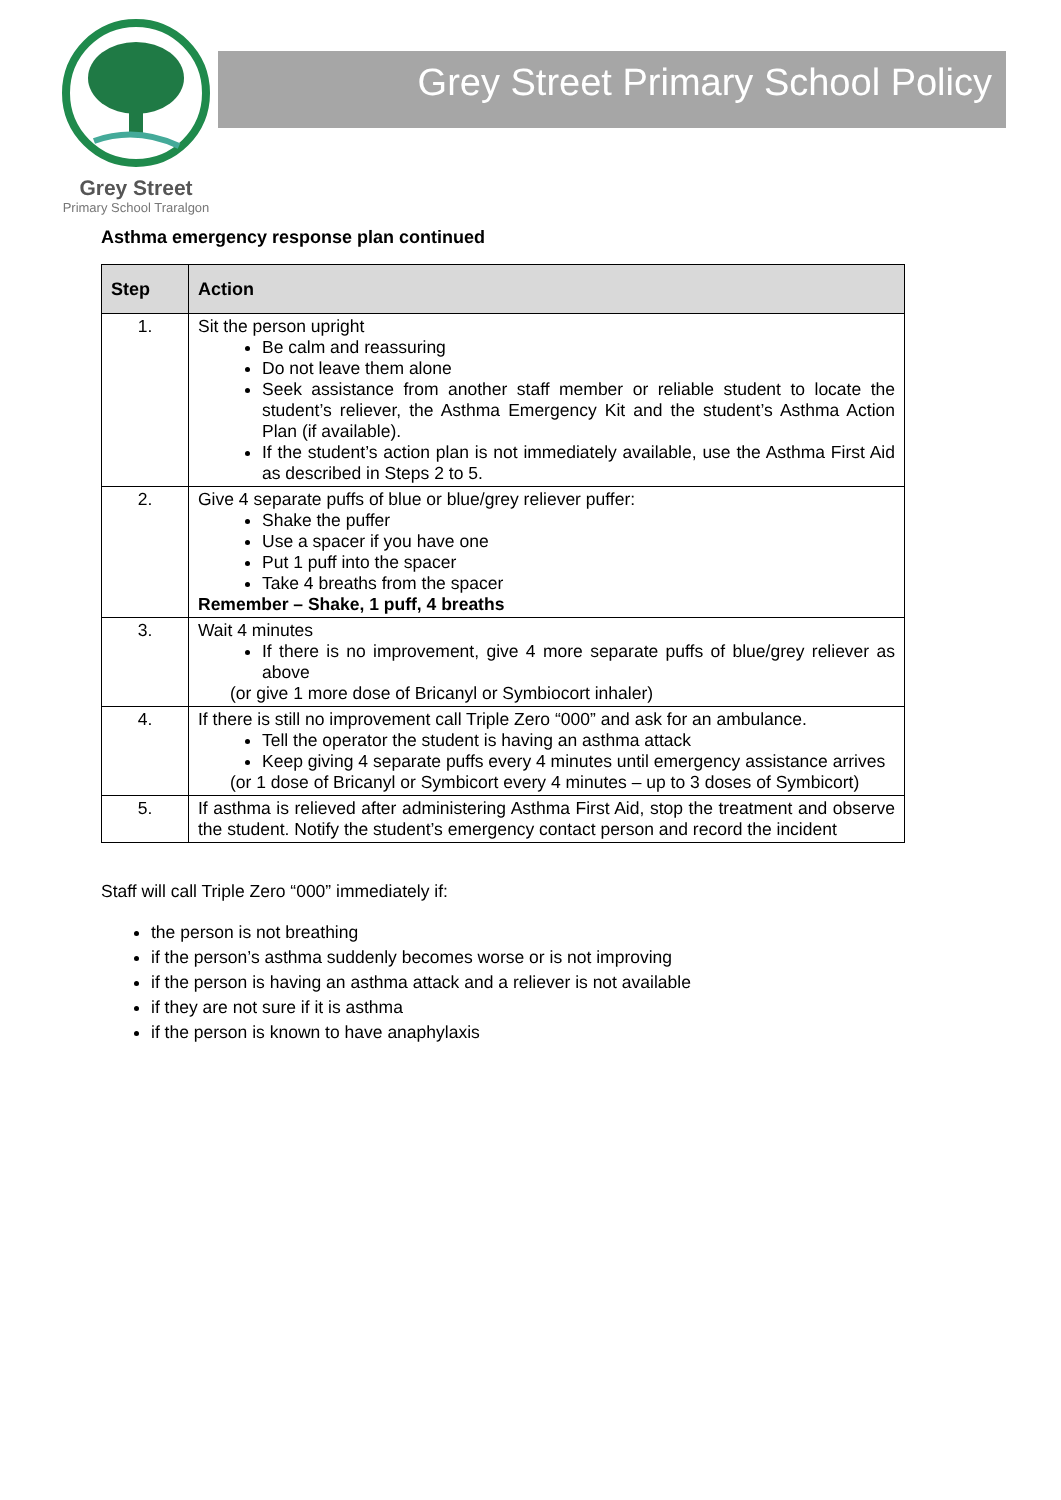Grey Street
Primary School Traralgon
Grey Street Primary School Policy
Asthma emergency response plan continued
| Step | Action |
| --- | --- |
| 1. | Sit the person upright Be calm and reassuring Do not leave them alone Seek assistance from another staff member or reliable student to locate the student’s reliever, the Asthma Emergency Kit and the student’s Asthma Action Plan (if available). If the student’s action plan is not immediately available, use the Asthma First Aid as described in Steps 2 to 5. |
| 2. | Give 4 separate puffs of blue or blue/grey reliever puffer: Shake the puffer Use a spacer if you have one Put 1 puff into the spacer Take 4 breaths from the spacer Remember – Shake, 1 puff, 4 breaths |
| 3. | Wait 4 minutes If there is no improvement, give 4 more separate puffs of blue/grey reliever as above (or give 1 more dose of Bricanyl or Symbiocort inhaler) |
| 4. | If there is still no improvement call Triple Zero “000” and ask for an ambulance. Tell the operator the student is having an asthma attack Keep giving 4 separate puffs every 4 minutes until emergency assistance arrives (or 1 dose of Bricanyl or Symbicort every 4 minutes – up to 3 doses of Symbicort) |
| 5. | If asthma is relieved after administering Asthma First Aid, stop the treatment and observe the student. Notify the student’s emergency contact person and record the incident |
Staff will call Triple Zero “000” immediately if:
the person is not breathing
if the person’s asthma suddenly becomes worse or is not improving
if the person is having an asthma attack and a reliever is not available
if they are not sure if it is asthma
if the person is known to have anaphylaxis